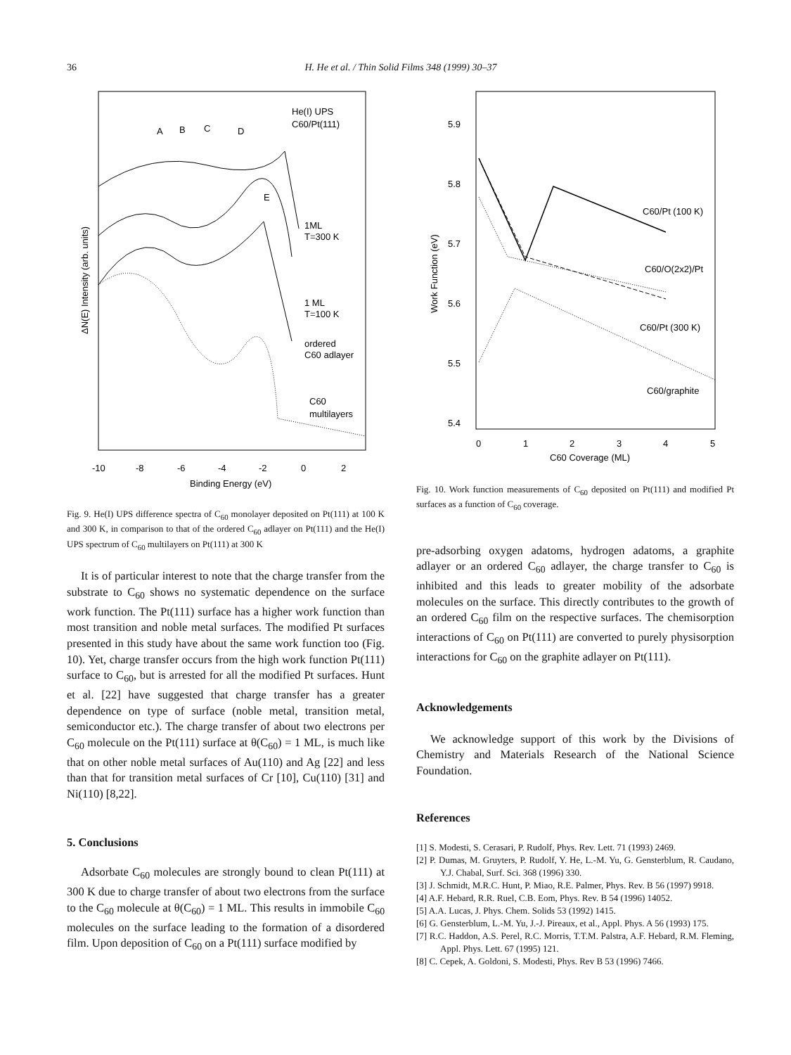36 H. He et al. / Thin Solid Films 348 (1999) 30–37
He(I) UPS
C60/Pt(111)
A
B
C
D
E
1ML
T=300 K
1 ML
T=100 K
ordered
C60 adlayer
C60
multilayers
-10
-8
-6
-4
-2
0
2
Binding Energy (eV)
ΔN(E) Intensity (arb. units)
Fig. 9. He(I) UPS difference spectra of C<sub>60</sub> monolayer deposited on Pt(111) at 100 K and 300 K, in comparison to that of the ordered C<sub>60</sub> adlayer on Pt(111) and the He(I) UPS spectrum of C<sub>60</sub> multilayers on Pt(111) at 300 K
It is of particular interest to note that the charge transfer from the substrate to C<sub>60</sub> shows no systematic dependence on the surface work function. The Pt(111) surface has a higher work function than most transition and noble metal surfaces. The modified Pt surfaces presented in this study have about the same work function too (Fig. 10). Yet, charge transfer occurs from the high work function Pt(111) surface to C<sub>60</sub>, but is arrested for all the modified Pt surfaces. Hunt et al. [22] have suggested that charge transfer has a greater dependence on type of surface (noble metal, transition metal, semiconductor etc.). The charge transfer of about two electrons per C<sub>60</sub> molecule on the Pt(111) surface at θ(C<sub>60</sub>) = 1 ML, is much like that on other noble metal surfaces of Au(110) and Ag [22] and less than that for transition metal surfaces of Cr [10], Cu(110) [31] and Ni(110) [8,22].
5. Conclusions
Adsorbate C<sub>60</sub> molecules are strongly bound to clean Pt(111) at 300 K due to charge transfer of about two electrons from the surface to the C<sub>60</sub> molecule at θ(C<sub>60</sub>) = 1 ML. This results in immobile C<sub>60</sub> molecules on the surface leading to the formation of a disordered film. Upon deposition of C<sub>60</sub> on a Pt(111) surface modified by
5.9
5.8
5.7
5.6
5.5
5.4
0
1
2
3
4
5
C60 Coverage (ML)
Work Function (eV)
C60/Pt (100 K)
C60/O(2x2)/Pt
C60/Pt (300 K)
C60/graphite
Fig. 10. Work function measurements of C<sub>60</sub> deposited on Pt(111) and modified Pt surfaces as a function of C<sub>60</sub> coverage.
pre-adsorbing oxygen adatoms, hydrogen adatoms, a graphite adlayer or an ordered C<sub>60</sub> adlayer, the charge transfer to C<sub>60</sub> is inhibited and this leads to greater mobility of the adsorbate molecules on the surface. This directly contributes to the growth of an ordered C<sub>60</sub> film on the respective surfaces. The chemisorption interactions of C<sub>60</sub> on Pt(111) are converted to purely physisorption interactions for C<sub>60</sub> on the graphite adlayer on Pt(111).
Acknowledgements
We acknowledge support of this work by the Divisions of Chemistry and Materials Research of the National Science Foundation.
References
[1] S. Modesti, S. Cerasari, P. Rudolf, Phys. Rev. Lett. 71 (1993) 2469.
[2] P. Dumas, M. Gruyters, P. Rudolf, Y. He, L.-M. Yu, G. Gensterblum, R. Caudano, Y.J. Chabal, Surf. Sci. 368 (1996) 330.
[3] J. Schmidt, M.R.C. Hunt, P. Miao, R.E. Palmer, Phys. Rev. B 56 (1997) 9918.
[4] A.F. Hebard, R.R. Ruel, C.B. Eom, Phys. Rev. B 54 (1996) 14052.
[5] A.A. Lucas, J. Phys. Chem. Solids 53 (1992) 1415.
[6] G. Gensterblum, L.-M. Yu, J.-J. Pireaux, et al., Appl. Phys. A 56 (1993) 175.
[7] R.C. Haddon, A.S. Perel, R.C. Morris, T.T.M. Palstra, A.F. Hebard, R.M. Fleming, Appl. Phys. Lett. 67 (1995) 121.
[8] C. Cepek, A. Goldoni, S. Modesti, Phys. Rev B 53 (1996) 7466.